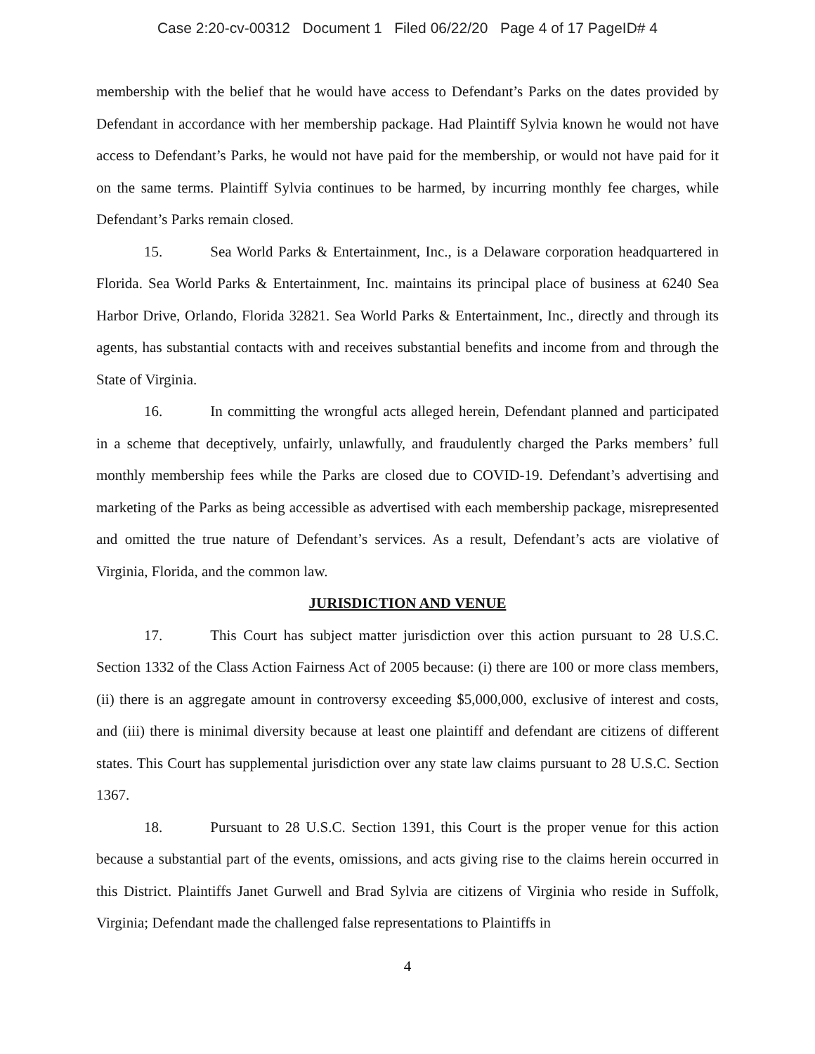Case 2:20-cv-00312 Document 1 Filed 06/22/20 Page 4 of 17 PageID# 4
membership with the belief that he would have access to Defendant’s Parks on the dates provided by Defendant in accordance with her membership package. Had Plaintiff Sylvia known he would not have access to Defendant’s Parks, he would not have paid for the membership, or would not have paid for it on the same terms. Plaintiff Sylvia continues to be harmed, by incurring monthly fee charges, while Defendant’s Parks remain closed.
15. Sea World Parks & Entertainment, Inc., is a Delaware corporation headquartered in Florida. Sea World Parks & Entertainment, Inc. maintains its principal place of business at 6240 Sea Harbor Drive, Orlando, Florida 32821. Sea World Parks & Entertainment, Inc., directly and through its agents, has substantial contacts with and receives substantial benefits and income from and through the State of Virginia.
16. In committing the wrongful acts alleged herein, Defendant planned and participated in a scheme that deceptively, unfairly, unlawfully, and fraudulently charged the Parks members’ full monthly membership fees while the Parks are closed due to COVID-19. Defendant’s advertising and marketing of the Parks as being accessible as advertised with each membership package, misrepresented and omitted the true nature of Defendant’s services. As a result, Defendant’s acts are violative of Virginia, Florida, and the common law.
JURISDICTION AND VENUE
17. This Court has subject matter jurisdiction over this action pursuant to 28 U.S.C. Section 1332 of the Class Action Fairness Act of 2005 because: (i) there are 100 or more class members, (ii) there is an aggregate amount in controversy exceeding $5,000,000, exclusive of interest and costs, and (iii) there is minimal diversity because at least one plaintiff and defendant are citizens of different states. This Court has supplemental jurisdiction over any state law claims pursuant to 28 U.S.C. Section 1367.
18. Pursuant to 28 U.S.C. Section 1391, this Court is the proper venue for this action because a substantial part of the events, omissions, and acts giving rise to the claims herein occurred in this District. Plaintiffs Janet Gurwell and Brad Sylvia are citizens of Virginia who reside in Suffolk, Virginia; Defendant made the challenged false representations to Plaintiffs in
4